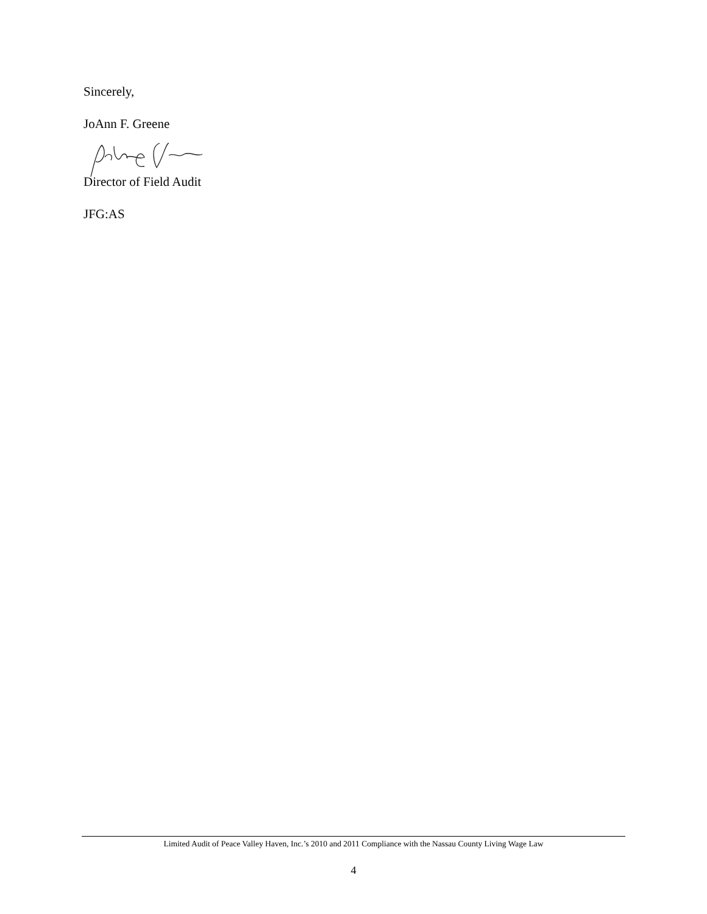Sincerely,
JoAnn F. Greene
Director of Field Audit
JFG:AS
Limited Audit of Peace Valley Haven, Inc.’s 2010 and 2011 Compliance with the Nassau County Living Wage Law
4